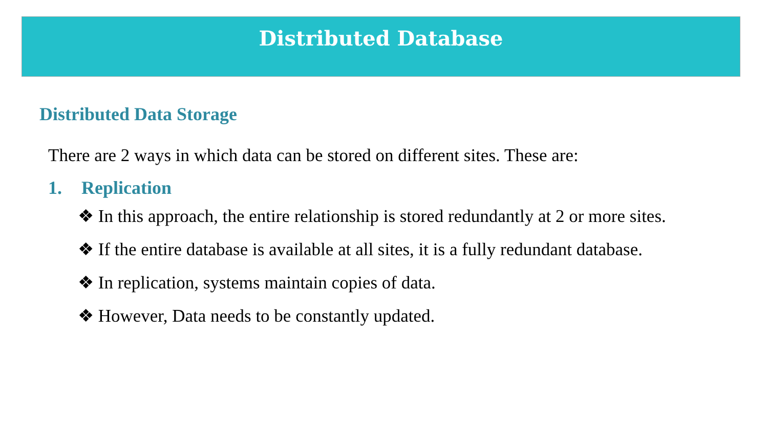Distributed Database
Distributed Data Storage
There are 2 ways in which data can be stored on different sites. These are:
1. Replication
❖ In this approach, the entire relationship is stored redundantly at 2 or more sites.
❖ If the entire database is available at all sites, it is a fully redundant database.
❖ In replication, systems maintain copies of data.
❖ However, Data needs to be constantly updated.